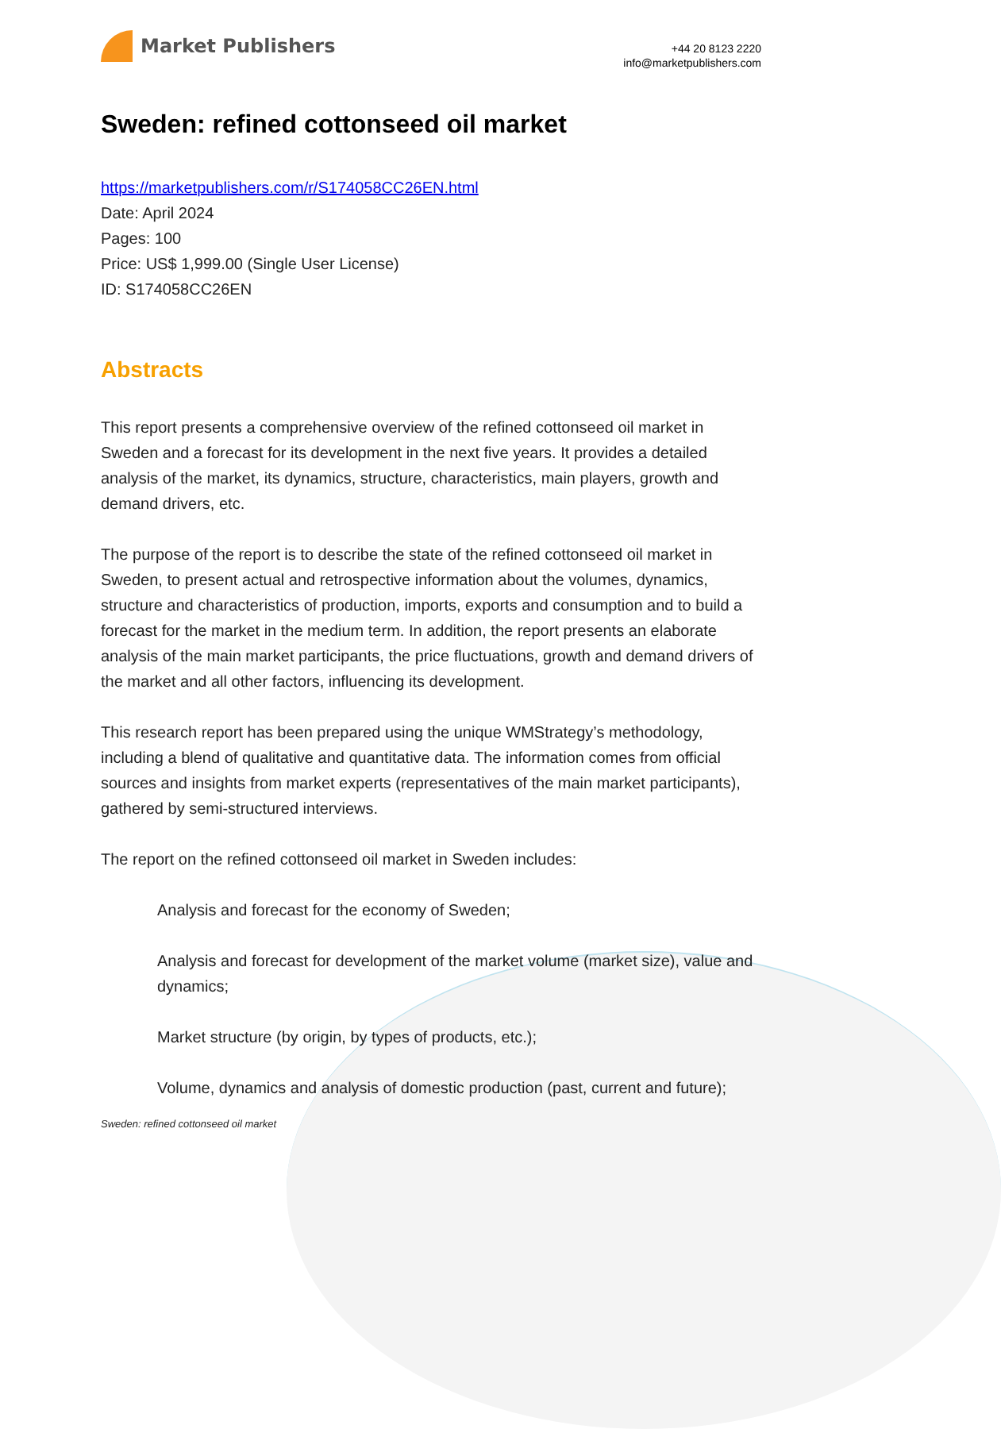Market Publishers
+44 20 8123 2220
info@marketpublishers.com
Sweden: refined cottonseed oil market
https://marketpublishers.com/r/S174058CC26EN.html
Date: April 2024
Pages: 100
Price: US$ 1,999.00 (Single User License)
ID: S174058CC26EN
Abstracts
This report presents a comprehensive overview of the refined cottonseed oil market in Sweden and a forecast for its development in the next five years. It provides a detailed analysis of the market, its dynamics, structure, characteristics, main players, growth and demand drivers, etc.
The purpose of the report is to describe the state of the refined cottonseed oil market in Sweden, to present actual and retrospective information about the volumes, dynamics, structure and characteristics of production, imports, exports and consumption and to build a forecast for the market in the medium term. In addition, the report presents an elaborate analysis of the main market participants, the price fluctuations, growth and demand drivers of the market and all other factors, influencing its development.
This research report has been prepared using the unique WMStrategy’s methodology, including a blend of qualitative and quantitative data. The information comes from official sources and insights from market experts (representatives of the main market participants), gathered by semi-structured interviews.
The report on the refined cottonseed oil market in Sweden includes:
Analysis and forecast for the economy of Sweden;
Analysis and forecast for development of the market volume (market size), value and dynamics;
Market structure (by origin, by types of products, etc.);
Volume, dynamics and analysis of domestic production (past, current and future);
Sweden: refined cottonseed oil market